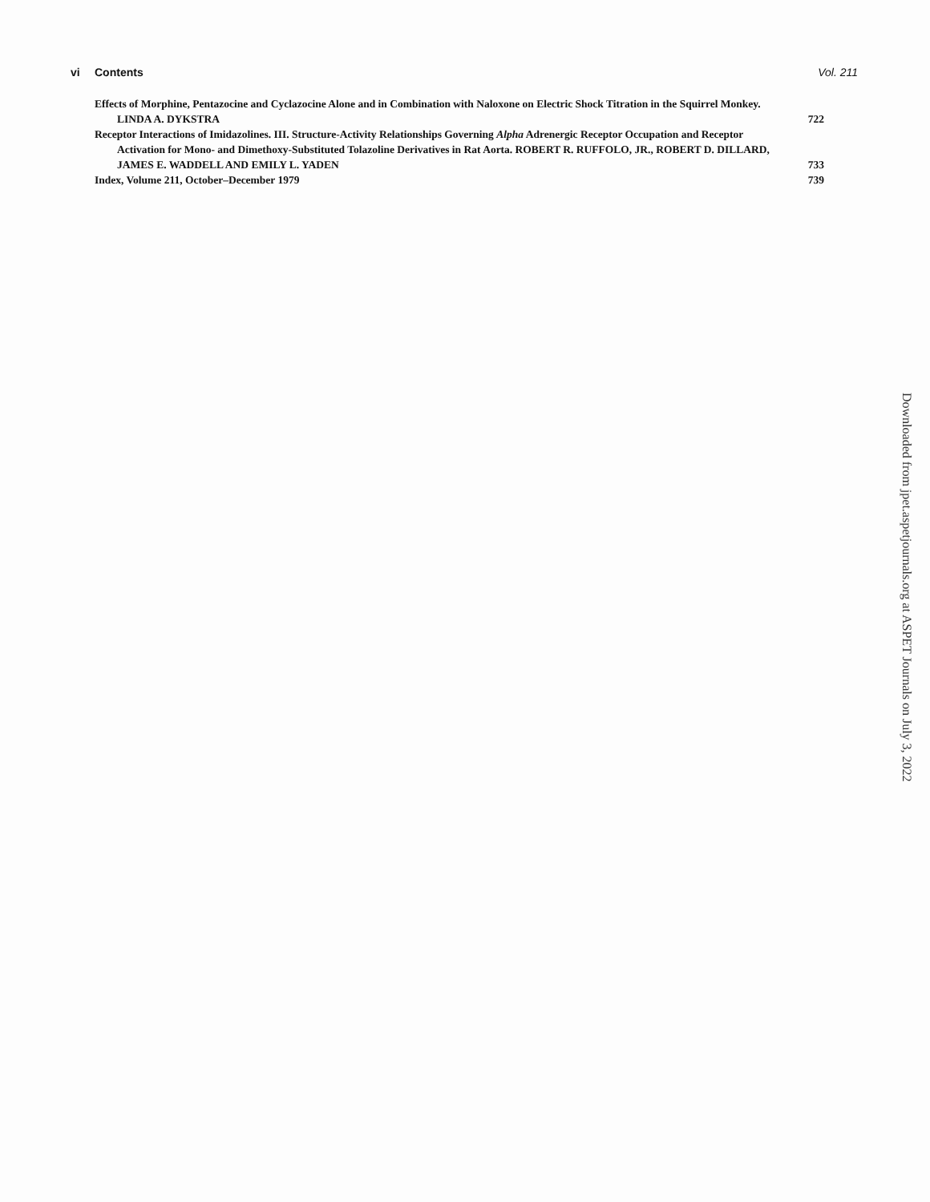vi Contents Vol. 211
Effects of Morphine, Pentazocine and Cyclazocine Alone and in Combination with Naloxone on Electric Shock Titration in the Squirrel Monkey. LINDA A. DYKSTRA
722
Receptor Interactions of Imidazolines. III. Structure-Activity Relationships Governing Alpha Adrenergic Receptor Occupation and Receptor Activation for Mono- and Dimethoxy-Substituted Tolazoline Derivatives in Rat Aorta. ROBERT R. RUFFOLO, JR., ROBERT D. DILLARD, JAMES E. WADDELL AND EMILY L. YADEN
733
Index, Volume 211, October–December 1979
739
Downloaded from jpet.aspetjournals.org at ASPET Journals on July 3, 2022